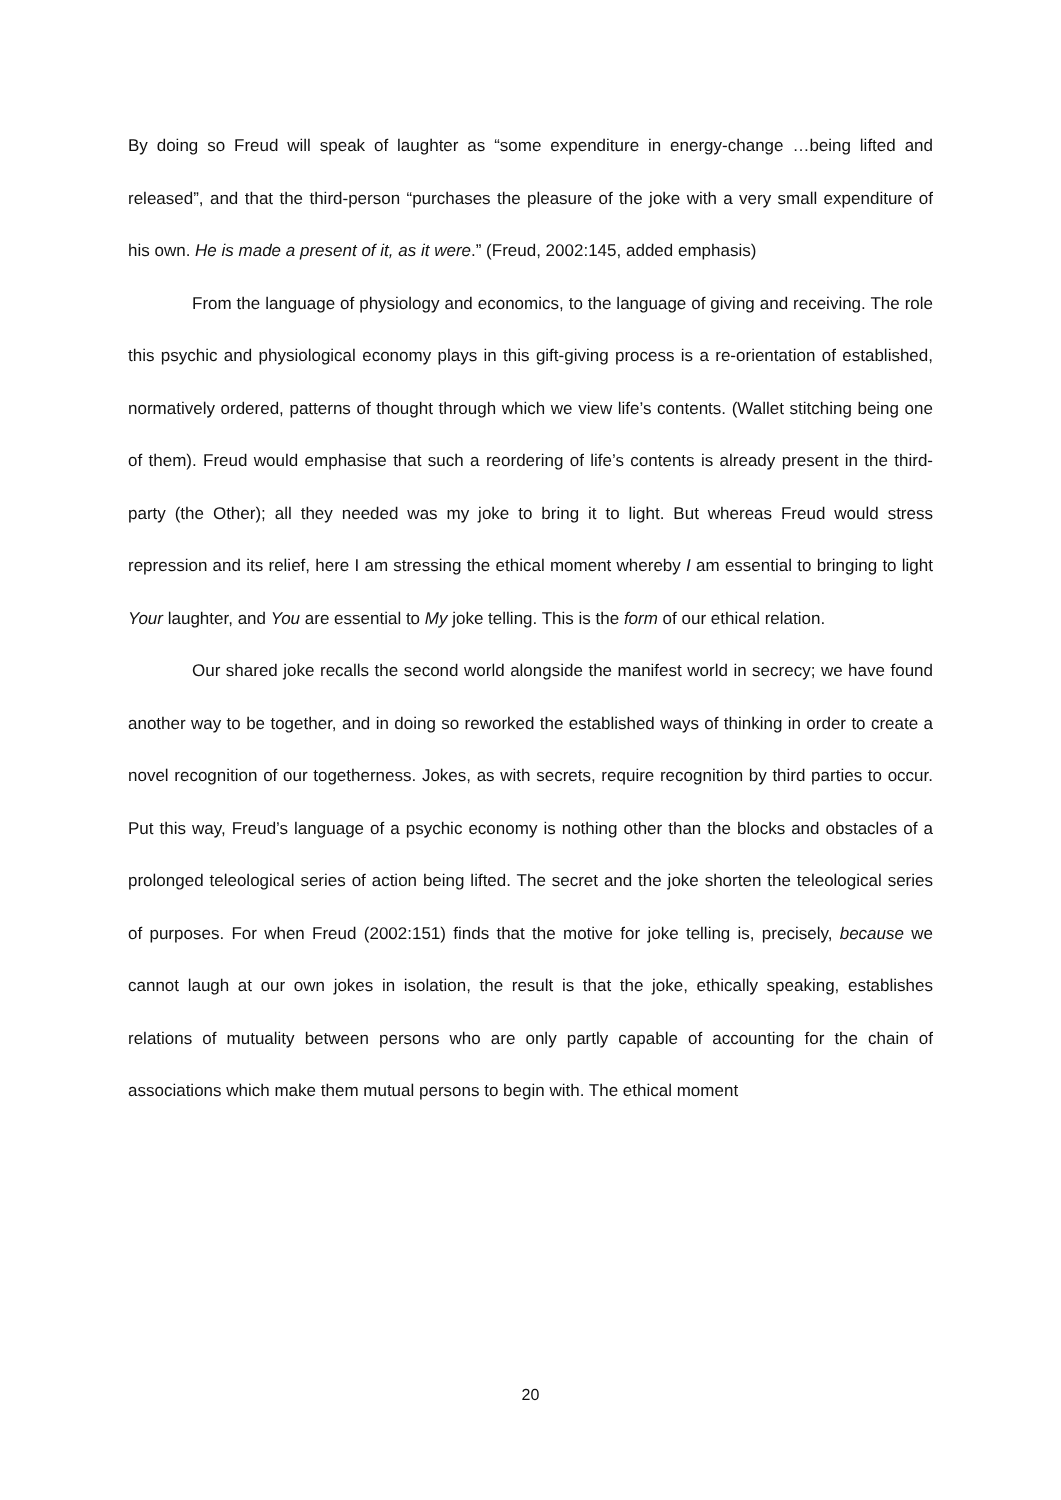By doing so Freud will speak of laughter as “some expenditure in energy-change …being lifted and released”, and that the third-person “purchases the pleasure of the joke with a very small expenditure of his own. He is made a present of it, as it were.” (Freud, 2002:145, added emphasis)
From the language of physiology and economics, to the language of giving and receiving. The role this psychic and physiological economy plays in this gift-giving process is a re-orientation of established, normatively ordered, patterns of thought through which we view life’s contents. (Wallet stitching being one of them). Freud would emphasise that such a reordering of life’s contents is already present in the third-party (the Other); all they needed was my joke to bring it to light. But whereas Freud would stress repression and its relief, here I am stressing the ethical moment whereby I am essential to bringing to light Your laughter, and You are essential to My joke telling. This is the form of our ethical relation.
Our shared joke recalls the second world alongside the manifest world in secrecy; we have found another way to be together, and in doing so reworked the established ways of thinking in order to create a novel recognition of our togetherness. Jokes, as with secrets, require recognition by third parties to occur. Put this way, Freud’s language of a psychic economy is nothing other than the blocks and obstacles of a prolonged teleological series of action being lifted. The secret and the joke shorten the teleological series of purposes. For when Freud (2002:151) finds that the motive for joke telling is, precisely, because we cannot laugh at our own jokes in isolation, the result is that the joke, ethically speaking, establishes relations of mutuality between persons who are only partly capable of accounting for the chain of associations which make them mutual persons to begin with. The ethical moment
20